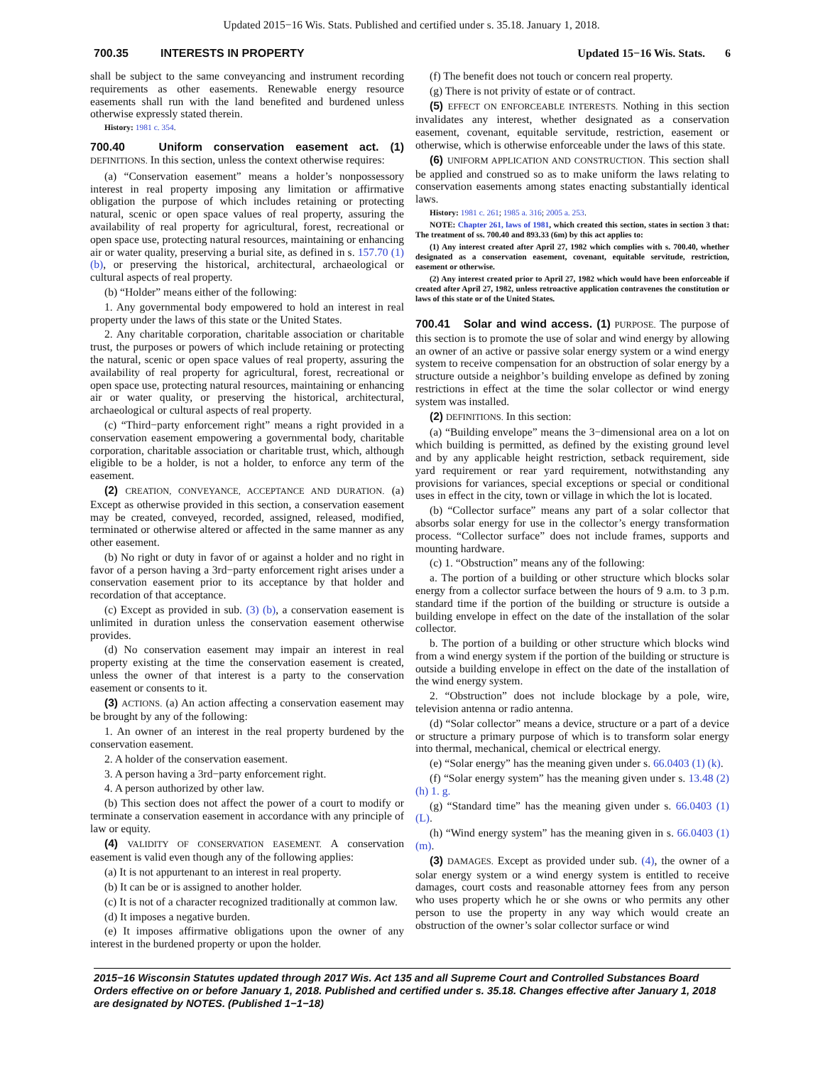Updated 2015−16 Wis. Stats. Published and certified under s. 35.18. January 1, 2018.
700.35 INTERESTS IN PROPERTY Updated 15−16 Wis. Stats. 6
shall be subject to the same conveyancing and instrument recording requirements as other easements. Renewable energy resource easements shall run with the land benefited and burdened unless otherwise expressly stated therein.
History: 1981 c. 354.
700.40 Uniform conservation easement act. (1) DEFINITIONS. In this section, unless the context otherwise requires:
(a) “Conservation easement” means a holder’s nonpossessory interest in real property imposing any limitation or affirmative obligation the purpose of which includes retaining or protecting natural, scenic or open space values of real property, assuring the availability of real property for agricultural, forest, recreational or open space use, protecting natural resources, maintaining or enhancing air or water quality, preserving a burial site, as defined in s. 157.70 (1) (b), or preserving the historical, architectural, archaeological or cultural aspects of real property.
(b) “Holder” means either of the following:
1. Any governmental body empowered to hold an interest in real property under the laws of this state or the United States.
2. Any charitable corporation, charitable association or charitable trust, the purposes or powers of which include retaining or protecting the natural, scenic or open space values of real property, assuring the availability of real property for agricultural, forest, recreational or open space use, protecting natural resources, maintaining or enhancing air or water quality, or preserving the historical, architectural, archaeological or cultural aspects of real property.
(c) “Third−party enforcement right” means a right provided in a conservation easement empowering a governmental body, charitable corporation, charitable association or charitable trust, which, although eligible to be a holder, is not a holder, to enforce any term of the easement.
(2) CREATION, CONVEYANCE, ACCEPTANCE AND DURATION. (a) Except as otherwise provided in this section, a conservation easement may be created, conveyed, recorded, assigned, released, modified, terminated or otherwise altered or affected in the same manner as any other easement.
(b) No right or duty in favor of or against a holder and no right in favor of a person having a 3rd−party enforcement right arises under a conservation easement prior to its acceptance by that holder and recordation of that acceptance.
(c) Except as provided in sub. (3) (b), a conservation easement is unlimited in duration unless the conservation easement otherwise provides.
(d) No conservation easement may impair an interest in real property existing at the time the conservation easement is created, unless the owner of that interest is a party to the conservation easement or consents to it.
(3) ACTIONS. (a) An action affecting a conservation easement may be brought by any of the following:
1. An owner of an interest in the real property burdened by the conservation easement.
2. A holder of the conservation easement.
3. A person having a 3rd−party enforcement right.
4. A person authorized by other law.
(b) This section does not affect the power of a court to modify or terminate a conservation easement in accordance with any principle of law or equity.
(4) VALIDITY OF CONSERVATION EASEMENT. A conservation easement is valid even though any of the following applies:
(a) It is not appurtenant to an interest in real property.
(b) It can be or is assigned to another holder.
(c) It is not of a character recognized traditionally at common law.
(d) It imposes a negative burden.
(e) It imposes affirmative obligations upon the owner of any interest in the burdened property or upon the holder.
(f) The benefit does not touch or concern real property.
(g) There is not privity of estate or of contract.
(5) EFFECT ON ENFORCEABLE INTERESTS. Nothing in this section invalidates any interest, whether designated as a conservation easement, covenant, equitable servitude, restriction, easement or otherwise, which is otherwise enforceable under the laws of this state.
(6) UNIFORM APPLICATION AND CONSTRUCTION. This section shall be applied and construed so as to make uniform the laws relating to conservation easements among states enacting substantially identical laws.
History: 1981 c. 261; 1985 a. 316; 2005 a. 253.
NOTE: Chapter 261, laws of 1981, which created this section, states in section 3 that: The treatment of ss. 700.40 and 893.33 (6m) by this act applies to:
(1) Any interest created after April 27, 1982 which complies with s. 700.40, whether designated as a conservation easement, covenant, equitable servitude, restriction, easement or otherwise.
(2) Any interest created prior to April 27, 1982 which would have been enforceable if created after April 27, 1982, unless retroactive application contravenes the constitution or laws of this state or of the United States.
700.41 Solar and wind access. (1) PURPOSE. The purpose of this section is to promote the use of solar and wind energy by allowing an owner of an active or passive solar energy system or a wind energy system to receive compensation for an obstruction of solar energy by a structure outside a neighbor’s building envelope as defined by zoning restrictions in effect at the time the solar collector or wind energy system was installed.
(2) DEFINITIONS. In this section:
(a) “Building envelope” means the 3−dimensional area on a lot on which building is permitted, as defined by the existing ground level and by any applicable height restriction, setback requirement, side yard requirement or rear yard requirement, notwithstanding any provisions for variances, special exceptions or special or conditional uses in effect in the city, town or village in which the lot is located.
(b) “Collector surface” means any part of a solar collector that absorbs solar energy for use in the collector’s energy transformation process. “Collector surface” does not include frames, supports and mounting hardware.
(c) 1. “Obstruction” means any of the following:
a. The portion of a building or other structure which blocks solar energy from a collector surface between the hours of 9 a.m. to 3 p.m. standard time if the portion of the building or structure is outside a building envelope in effect on the date of the installation of the solar collector.
b. The portion of a building or other structure which blocks wind from a wind energy system if the portion of the building or structure is outside a building envelope in effect on the date of the installation of the wind energy system.
2. “Obstruction” does not include blockage by a pole, wire, television antenna or radio antenna.
(d) “Solar collector” means a device, structure or a part of a device or structure a primary purpose of which is to transform solar energy into thermal, mechanical, chemical or electrical energy.
(e) “Solar energy” has the meaning given under s. 66.0403 (1) (k).
(f) “Solar energy system” has the meaning given under s. 13.48 (2) (h) 1. g.
(g) “Standard time” has the meaning given under s. 66.0403 (1) (L).
(h) “Wind energy system” has the meaning given in s. 66.0403 (1) (m).
(3) DAMAGES. Except as provided under sub. (4), the owner of a solar energy system or a wind energy system is entitled to receive damages, court costs and reasonable attorney fees from any person who uses property which he or she owns or who permits any other person to use the property in any way which would create an obstruction of the owner’s solar collector surface or wind
2015−16 Wisconsin Statutes updated through 2017 Wis. Act 135 and all Supreme Court and Controlled Substances Board Orders effective on or before January 1, 2018. Published and certified under s. 35.18. Changes effective after January 1, 2018 are designated by NOTES. (Published 1−1−18)